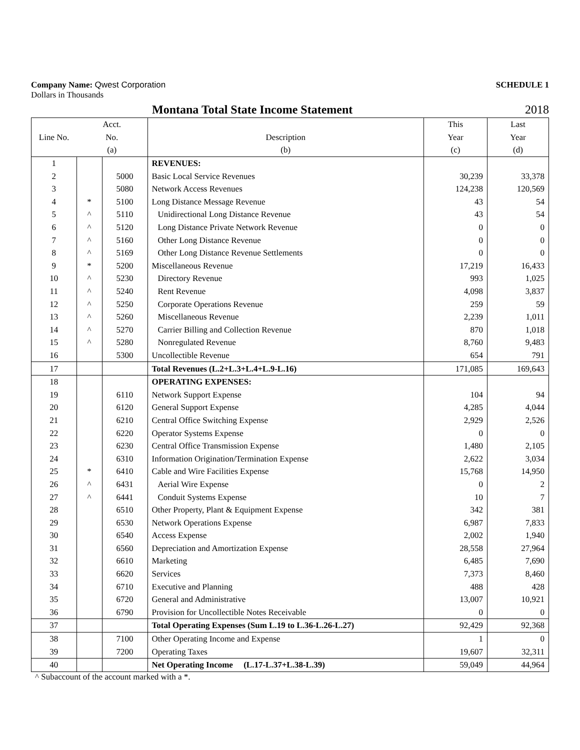Company Name: Qwest Corporation
SCHEDULE 1
Dollars in Thousands
Montana Total State Income Statement 2018
| Line No. | Acct. | | | This | Last |
| --- | --- | --- | --- | --- | --- |
| | No. | | Description | Year | Year |
| | (a) | | (b) | (c) | (d) |
| 1 | | | REVENUES: | | |
| 2 | | 5000 | Basic Local Service Revenues | 30,239 | 33,378 |
| 3 | | 5080 | Network Access Revenues | 124,238 | 120,569 |
| 4 | * | 5100 | Long Distance Message Revenue | 43 | 54 |
| 5 | ^ | 5110 | Unidirectional Long Distance Revenue | 43 | 54 |
| 6 | ^ | 5120 | Long Distance Private Network Revenue | 0 | 0 |
| 7 | ^ | 5160 | Other Long Distance Revenue | 0 | 0 |
| 8 | ^ | 5169 | Other Long Distance Revenue Settlements | 0 | 0 |
| 9 | * | 5200 | Miscellaneous Revenue | 17,219 | 16,433 |
| 10 | ^ | 5230 | Directory Revenue | 993 | 1,025 |
| 11 | ^ | 5240 | Rent Revenue | 4,098 | 3,837 |
| 12 | ^ | 5250 | Corporate Operations Revenue | 259 | 59 |
| 13 | ^ | 5260 | Miscellaneous Revenue | 2,239 | 1,011 |
| 14 | ^ | 5270 | Carrier Billing and Collection Revenue | 870 | 1,018 |
| 15 | ^ | 5280 | Nonregulated Revenue | 8,760 | 9,483 |
| 16 | | 5300 | Uncollectible Revenue | 654 | 791 |
| 17 | | | Total Revenues (L.2+L.3+L.4+L.9-L.16) | 171,085 | 169,643 |
| 18 | | | OPERATING EXPENSES: | | |
| 19 | | 6110 | Network Support Expense | 104 | 94 |
| 20 | | 6120 | General Support Expense | 4,285 | 4,044 |
| 21 | | 6210 | Central Office Switching Expense | 2,929 | 2,526 |
| 22 | | 6220 | Operator Systems Expense | 0 | 0 |
| 23 | | 6230 | Central Office Transmission Expense | 1,480 | 2,105 |
| 24 | | 6310 | Information Origination/Termination Expense | 2,622 | 3,034 |
| 25 | * | 6410 | Cable and Wire Facilities Expense | 15,768 | 14,950 |
| 26 | ^ | 6431 | Aerial Wire Expense | 0 | 2 |
| 27 | ^ | 6441 | Conduit Systems Expense | 10 | 7 |
| 28 | | 6510 | Other Property, Plant & Equipment Expense | 342 | 381 |
| 29 | | 6530 | Network Operations Expense | 6,987 | 7,833 |
| 30 | | 6540 | Access Expense | 2,002 | 1,940 |
| 31 | | 6560 | Depreciation and Amortization Expense | 28,558 | 27,964 |
| 32 | | 6610 | Marketing | 6,485 | 7,690 |
| 33 | | 6620 | Services | 7,373 | 8,460 |
| 34 | | 6710 | Executive and Planning | 488 | 428 |
| 35 | | 6720 | General and Administrative | 13,007 | 10,921 |
| 36 | | 6790 | Provision for Uncollectible Notes Receivable | 0 | 0 |
| 37 | | | Total Operating Expenses (Sum L.19 to L.36-L.26-L.27) | 92,429 | 92,368 |
| 38 | | 7100 | Other Operating Income and Expense | 1 | 0 |
| 39 | | 7200 | Operating Taxes | 19,607 | 32,311 |
| 40 | | | Net Operating Income (L.17-L.37+L.38-L.39) | 59,049 | 44,964 |
^ Subaccount of the account marked with a *.